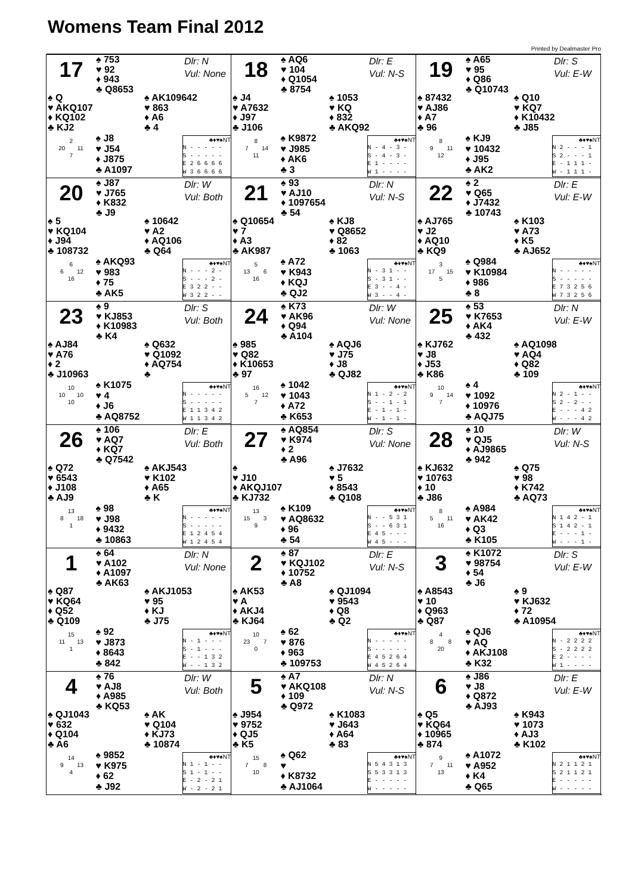Womens Team Final 2012
Printed by Dealmaster Pro
17
♠ 753
♥ 92
♦ 943
♣ Q8653
Dlr: N
Vul: None
♠ Q
♥ AKQ107
♦ KQ102
♣ KJ2
♠ AK109642
♥ 863
♦ A6
♣ 4
2
20 11
7
♠ J8
♥ J54
♦ J875
♣ A1097
| ♣♦♥♠NT |
| --- |
| N - - - - - |
| S - - - - - |
| E 2 6 6 6 6 |
| W 3 6 6 6 6 |
18
♠ AQ6
♥ 104
♦ Q1054
♣ 8754
Dlr: E
Vul: N-S
♠ J4
♥ A7632
♦ J97
♣ J106
♠ 1053
♥ KQ
♦ 832
♣ AKQ92
8
7 14
11
♠ K9872
♥ J985
♦ AK6
♣ 3
| ♣♦♥♠NT |
| --- |
| N - 4 - 3 - |
| S - 4 - 3 - |
| E 1 - - - - |
| W 1 - - - - |
19
♠ A65
♥ 95
♦ Q86
♣ Q10743
Dlr: S
Vul: E-W
♠ 87432
♥ AJ86
♦ A7
♣ 96
♠ Q10
♥ KQ7
♦ K10432
♣ J85
8
9 11
12
♠ KJ9
♥ 10432
♦ J95
♣ AK2
| ♣♦♥♠NT |
| --- |
| N 2 - - - 1 |
| S 2 - - - 1 |
| E - 1 1 1 - |
| W - 1 1 1 - |
20
♠ J87
♥ J765
♦ K832
♣ J9
Dlr: W
Vul: Both
♠ 5
♥ KQ104
♦ J94
♣ 108732
♠ 10642
♥ A2
♦ AQ106
♣ Q64
6
6 12
16
♠ AKQ93
♥ 983
♦ 75
♣ AK5
| ♣♦♥♠NT |
| --- |
| N - - - 2 - |
| S - - - 2 - |
| E 3 2 2 - - |
| W 3 2 2 - - |
21
♠ 93
♥ AJ10
♦ 1097654
♣ 54
Dlr: N
Vul: N-S
♠ Q10654
♥ 7
♦ A3
♣ AK987
♠ KJ8
♥ Q8652
♦ 82
♣ 1063
5
13 6
16
♠ A72
♥ K943
♦ KQJ
♣ QJ2
| ♣♦♥♠NT |
| --- |
| N - 3 1 - - |
| S - 3 1 - - |
| E 3 - - 4 - |
| W 3 - - 4 - |
22
♠ 2
♥ Q65
♦ J7432
♣ 10743
Dlr: E
Vul: E-W
♠ AJ765
♥ J2
♦ AQ10
♣ KQ9
♠ K103
♥ A73
♦ K5
♣ AJ652
3
17 15
5
♠ Q984
♥ K10984
♦ 986
♣ 8
| ♣♦♥♠NT |
| --- |
| N - - - - - |
| S - - - - - |
| E 7 3 2 5 6 |
| W 7 3 2 5 6 |
23
♠ 9
♥ KJ853
♦ K10983
♣ K4
Dlr: S
Vul: Both
♠ AJ84
♥ A76
♦ 2
♣ J10963
♠ Q632
♥ Q1092
♦ AQ754
♣
10
10 10
10
♠ K1075
♥ 4
♦ J6
♣ AQ8752
| ♣♦♥♠NT |
| --- |
| N - - - - - |
| S - - - - - |
| E 1 1 3 4 2 |
| W 1 1 3 4 2 |
24
♠ K73
♥ AK96
♦ Q94
♣ A104
Dlr: W
Vul: None
♠ 985
♥ Q82
♦ K10653
♣ 97
♠ AQJ6
♥ J75
♦ J8
♣ QJ82
16
5 12
7
♠ 1042
♥ 1043
♦ A72
♣ K653
| ♣♦♥♠NT |
| --- |
| N 1 - 2 - 2 |
| S - - 1 - 1 |
| E - 1 - 1 - |
| W - 1 - 1 - |
25
♠ 53
♥ K7653
♦ AK4
♣ 432
Dlr: N
Vul: E-W
♠ KJ762
♥ J8
♦ J53
♣ K86
♠ AQ1098
♥ AQ4
♦ Q82
♣ 109
10
9 14
7
♠ 4
♥ 1092
♦ 10976
♣ AQJ75
| ♣♦♥♠NT |
| --- |
| N 2 - 1 - - |
| S 2 - 2 - - |
| E - - - 4 2 |
| W - - - 4 2 |
26
♠ 106
♥ AQ7
♦ KQ7
♣ Q7542
Dlr: E
Vul: Both
♠ Q72
♥ 6543
♦ J108
♣ AJ9
♠ AKJ543
♥ K102
♦ A65
♣ K
13
8 18
1
♠ 98
♥ J98
♦ 9432
♣ 10863
| ♣♦♥♠NT |
| --- |
| N - - - - - |
| S - - - - - |
| E 1 2 4 5 4 |
| W 1 2 4 5 4 |
27
♠ AQ854
♥ K974
♦ 2
♣ A96
Dlr: S
Vul: None
♠
♥ J10
♦ AKQJ107
♣ KJ732
♠ J7632
♥ 5
♦ 8543
♣ Q108
13
15 3
9
♠ K109
♥ AQ8632
♦ 96
♣ 54
| ♣♦♥♠NT |
| --- |
| N - - 5 3 1 |
| S - - 6 3 1 |
| E 4 5 - - - |
| W 4 5 - - - |
28
♠ 10
♥ QJ5
♦ AJ9865
♣ 942
Dlr: W
Vul: N-S
♠ KJ632
♥ 10763
♦ 10
♣ J86
♠ Q75
♥ 98
♦ K742
♣ AQ73
8
5 11
16
♠ A984
♥ AK42
♦ Q3
♣ K105
| ♣♦♥♠NT |
| --- |
| N 1 4 2 - 1 |
| S 1 4 2 - 1 |
| E - - - 1 - |
| W - - - 1 - |
1
♠ 64
♥ A102
♦ A1097
♣ AK63
Dlr: N
Vul: None
♠ Q87
♥ KQ64
♦ Q52
♣ Q109
♠ AKJ1053
♥ 95
♦ KJ
♣ J75
15
11 13
1
♠ 92
♥ J873
♦ 8643
♣ 842
| ♣♦♥♠NT |
| --- |
| N - 1 - - - |
| S - 1 - - - |
| E - - 1 3 2 |
| W - - 1 3 2 |
2
♠ 87
♥ KQJ102
♦ 10752
♣ A8
Dlr: E
Vul: N-S
♠ AK53
♥ A
♦ AKJ4
♣ KJ64
♠ QJ1094
♥ 9543
♦ Q8
♣ Q2
10
23 7
0
♠ 62
♥ 876
♦ 963
♣ 109753
| ♣♦♥♠NT |
| --- |
| N - - - - - |
| S - - - - - |
| E 4 5 2 6 4 |
| W 4 5 2 6 4 |
3
♠ K1072
♥ 98754
♦ 54
♣ J6
Dlr: S
Vul: E-W
♠ A8543
♥ 10
♦ Q963
♣ Q87
♠ 9
♥ KJ632
♦ 72
♣ A10954
4
8 8
20
♠ QJ6
♥ AQ
♦ AKJ108
♣ K32
| ♣♦♥♠NT |
| --- |
| N - 2 2 2 2 |
| S - 2 2 2 2 |
| E 2 - - - - |
| W 1 - - - - |
4
♠ 76
♥ AJ8
♦ A985
♣ KQ53
Dlr: W
Vul: Both
♠ QJ1043
♥ 632
♦ Q104
♣ A6
♠ AK
♥ Q104
♦ KJ73
♣ 10874
14
9 13
4
♠ 9852
♥ K975
♦ 62
♣ J92
| ♣♦♥♠NT |
| --- |
| N 1 - 1 - - |
| S 1 - 1 - - |
| E - 2 - 2 1 |
| W - 2 - 2 1 |
5
♠ A7
♥ AKQ108
♦ 109
♣ Q972
Dlr: N
Vul: N-S
♠ J954
♥ 9752
♦ QJ5
♣ K5
♠ K1083
♥ J643
♦ A64
♣ 83
15
7 8
10
♠ Q62
♥
♦ K8732
♣ AJ1064
| ♣♦♥♠NT |
| --- |
| N 5 4 3 1 3 |
| S 5 3 3 1 3 |
| E - - - - - |
| W - - - - - |
6
♠ J86
♥ J8
♦ Q872
♣ AJ93
Dlr: E
Vul: E-W
♠ Q5
♥ KQ64
♦ 10965
♣ 874
♠ K943
♥ 1073
♦ AJ3
♣ K102
9
7 11
13
♠ A1072
♥ A952
♦ K4
♣ Q65
| ♣♦♥♠NT |
| --- |
| N 2 1 1 2 1 |
| S 2 1 1 2 1 |
| E - - - - - |
| W - - - - - |